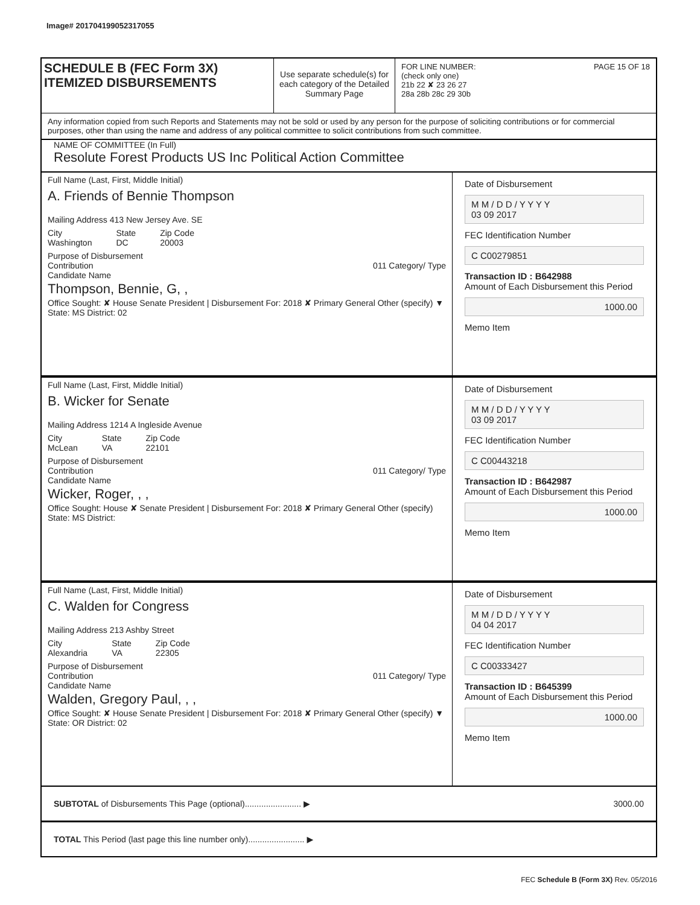Image# 201704199052317055
SCHEDULE B (FEC Form 3X)
ITEMIZED DISBURSEMENTS
Use separate schedule(s) for each category of the Detailed Summary Page
FOR LINE NUMBER: PAGE 15 OF 18
(check only one)
21b 22 ✘ 23 26 27
28a 28b 28c 29 30b
Any information copied from such Reports and Statements may not be sold or used by any person for the purpose of soliciting contributions or for commercial purposes, other than using the name and address of any political committee to solicit contributions from such committee.
NAME OF COMMITTEE (In Full)
Resolute Forest Products US Inc Political Action Committee
Full Name (Last, First, Middle Initial)
A. Friends of Bennie Thompson
Mailing Address 413 New Jersey Ave. SE
City
Washington State
DC Zip Code
20003
Purpose of Disbursement
Contribution 011 Category/ Type
Candidate Name
Thompson, Bennie, G, ,
Office Sought: ✘ House Senate President | Disbursement For: 2018 ✘ Primary General Other (specify) ▼
State: MS District: 02
Date of Disbursement
M M / D D / Y Y Y Y
03 09 2017
FEC Identification Number
C C00279851
Transaction ID : B642988
Amount of Each Disbursement this Period
1000.00
Memo Item
Full Name (Last, First, Middle Initial)
B. Wicker for Senate
Mailing Address 1214 A Ingleside Avenue
City
McLean State
VA Zip Code
22101
Purpose of Disbursement
Contribution 011 Category/ Type
Candidate Name
Wicker, Roger, , ,
Office Sought: House ✘ Senate President | Disbursement For: 2018 ✘ Primary General Other (specify)
State: MS District:
Date of Disbursement
M M / D D / Y Y Y Y
03 09 2017
FEC Identification Number
C C00443218
Transaction ID : B642987
Amount of Each Disbursement this Period
1000.00
Memo Item
Full Name (Last, First, Middle Initial)
C. Walden for Congress
Mailing Address 213 Ashby Street
City
Alexandria State
VA Zip Code
22305
Purpose of Disbursement
Contribution 011 Category/ Type
Candidate Name
Walden, Gregory Paul, , ,
Office Sought: ✘ House Senate President | Disbursement For: 2018 ✘ Primary General Other (specify) ▼
State: OR District: 02
Date of Disbursement
M M / D D / Y Y Y Y
04 04 2017
FEC Identification Number
C C00333427
Transaction ID : B645399
Amount of Each Disbursement this Period
1000.00
Memo Item
SUBTOTAL of Disbursements This Page (optional)........................ ▶ 3000.00
TOTAL This Period (last page this line number only)........................ ▶
FEC Schedule B (Form 3X) Rev. 05/2016